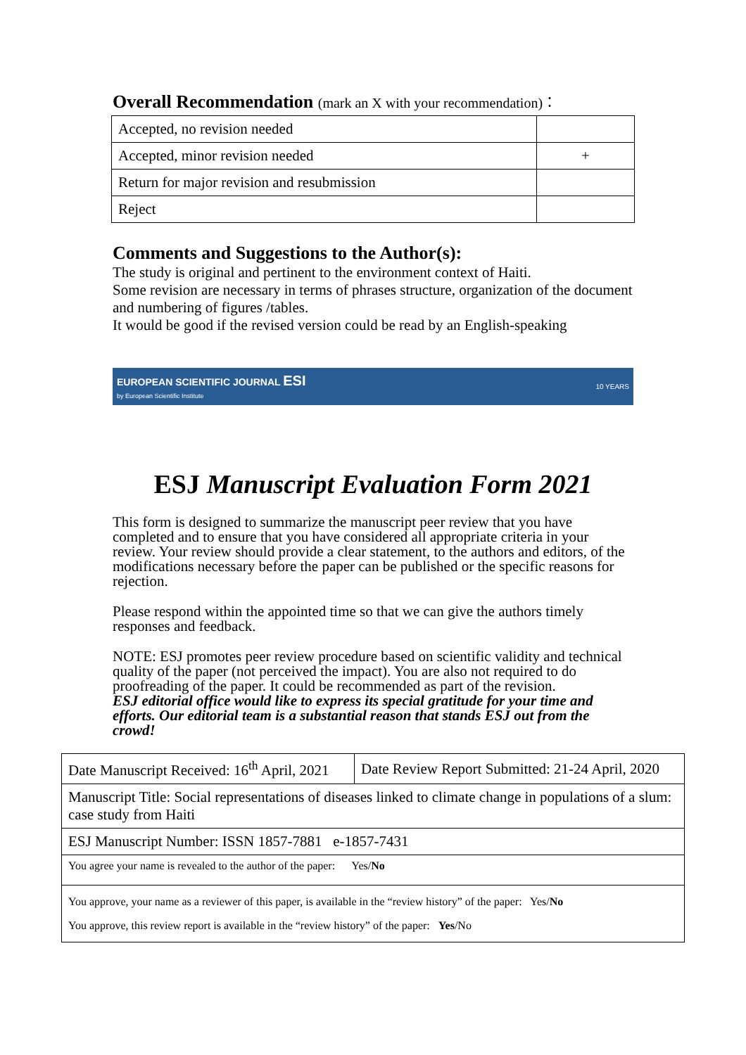Overall Recommendation (mark an X with your recommendation)：
| Accepted, no revision needed | |
| Accepted, minor revision needed | + |
| Return for major revision and resubmission | |
| Reject | |
Comments and Suggestions to the Author(s):
The study is original and pertinent to the environment context of Haiti.
Some revision are necessary in terms of phrases structure, organization of the document and numbering of figures /tables.
It would be good if the revised version could be read by an English-speaking
EUROPEAN SCIENTIFIC JOURNAL ESI
by European Scientific Institute
10 YEARS
ESJ Manuscript Evaluation Form 2021
This form is designed to summarize the manuscript peer review that you have completed and to ensure that you have considered all appropriate criteria in your review. Your review should provide a clear statement, to the authors and editors, of the modifications necessary before the paper can be published or the specific reasons for rejection.
Please respond within the appointed time so that we can give the authors timely responses and feedback.
NOTE: ESJ promotes peer review procedure based on scientific validity and technical quality of the paper (not perceived the impact). You are also not required to do proofreading of the paper. It could be recommended as part of the revision.
ESJ editorial office would like to express its special gratitude for your time and efforts. Our editorial team is a substantial reason that stands ESJ out from the crowd!
| Date Manuscript Received: 16<sup>th</sup> April, 2021 | Date Review Report Submitted: 21-24 April, 2020 |
| Manuscript Title: Social representations of diseases linked to climate change in populations of a slum: case study from Haiti | |
| ESJ Manuscript Number: ISSN 1857-7881 e-1857-7431 | |
| You agree your name is revealed to the author of the paper: Yes/ No | |
| You approve, your name as a reviewer of this paper, is available in the “review history” of the paper: Yes/ No You approve, this review report is available in the “review history” of the paper: Yes /No | |